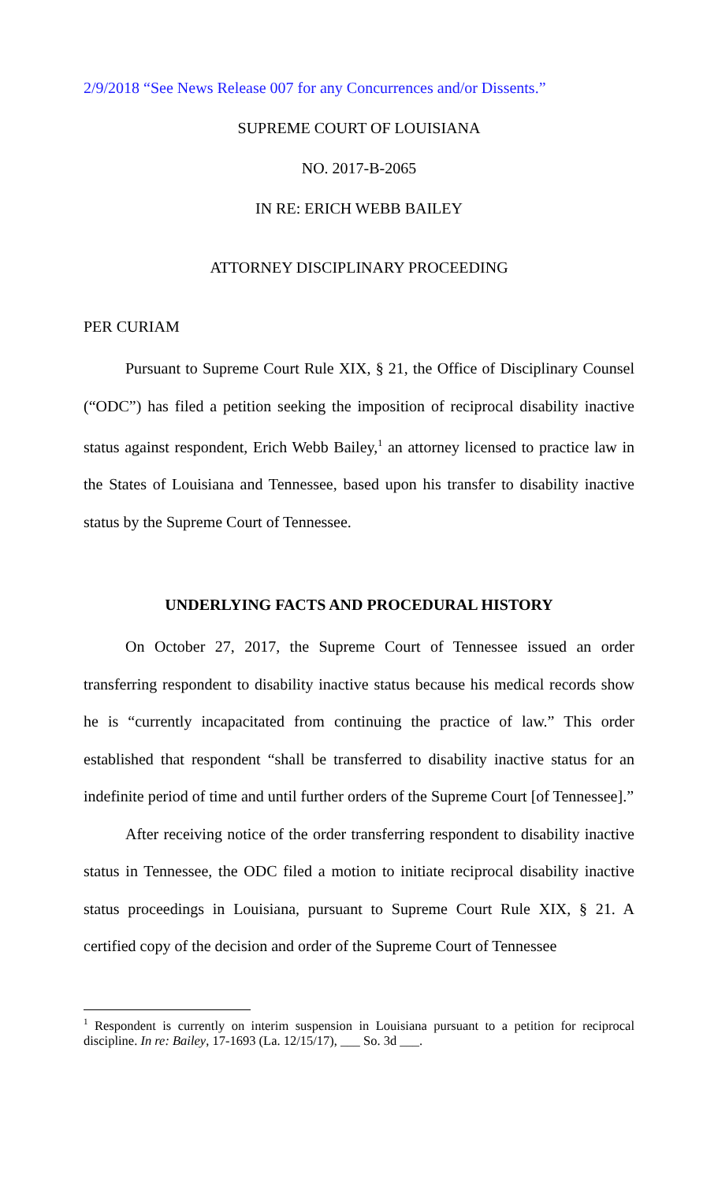2/9/2018 “See News Release 007 for any Concurrences and/or Dissents.”
SUPREME COURT OF LOUISIANA
NO. 2017-B-2065
IN RE: ERICH WEBB BAILEY
ATTORNEY DISCIPLINARY PROCEEDING
PER CURIAM
Pursuant to Supreme Court Rule XIX, § 21, the Office of Disciplinary Counsel (“ODC”) has filed a petition seeking the imposition of reciprocal disability inactive status against respondent, Erich Webb Bailey,<sup>1</sup> an attorney licensed to practice law in the States of Louisiana and Tennessee, based upon his transfer to disability inactive status by the Supreme Court of Tennessee.
UNDERLYING FACTS AND PROCEDURAL HISTORY
On October 27, 2017, the Supreme Court of Tennessee issued an order transferring respondent to disability inactive status because his medical records show he is “currently incapacitated from continuing the practice of law.” This order established that respondent “shall be transferred to disability inactive status for an indefinite period of time and until further orders of the Supreme Court [of Tennessee].”
After receiving notice of the order transferring respondent to disability inactive status in Tennessee, the ODC filed a motion to initiate reciprocal disability inactive status proceedings in Louisiana, pursuant to Supreme Court Rule XIX, § 21. A certified copy of the decision and order of the Supreme Court of Tennessee
<sup>1</sup> Respondent is currently on interim suspension in Louisiana pursuant to a petition for reciprocal discipline. In re: Bailey, 17-1693 (La. 12/15/17), ___ So. 3d ___.